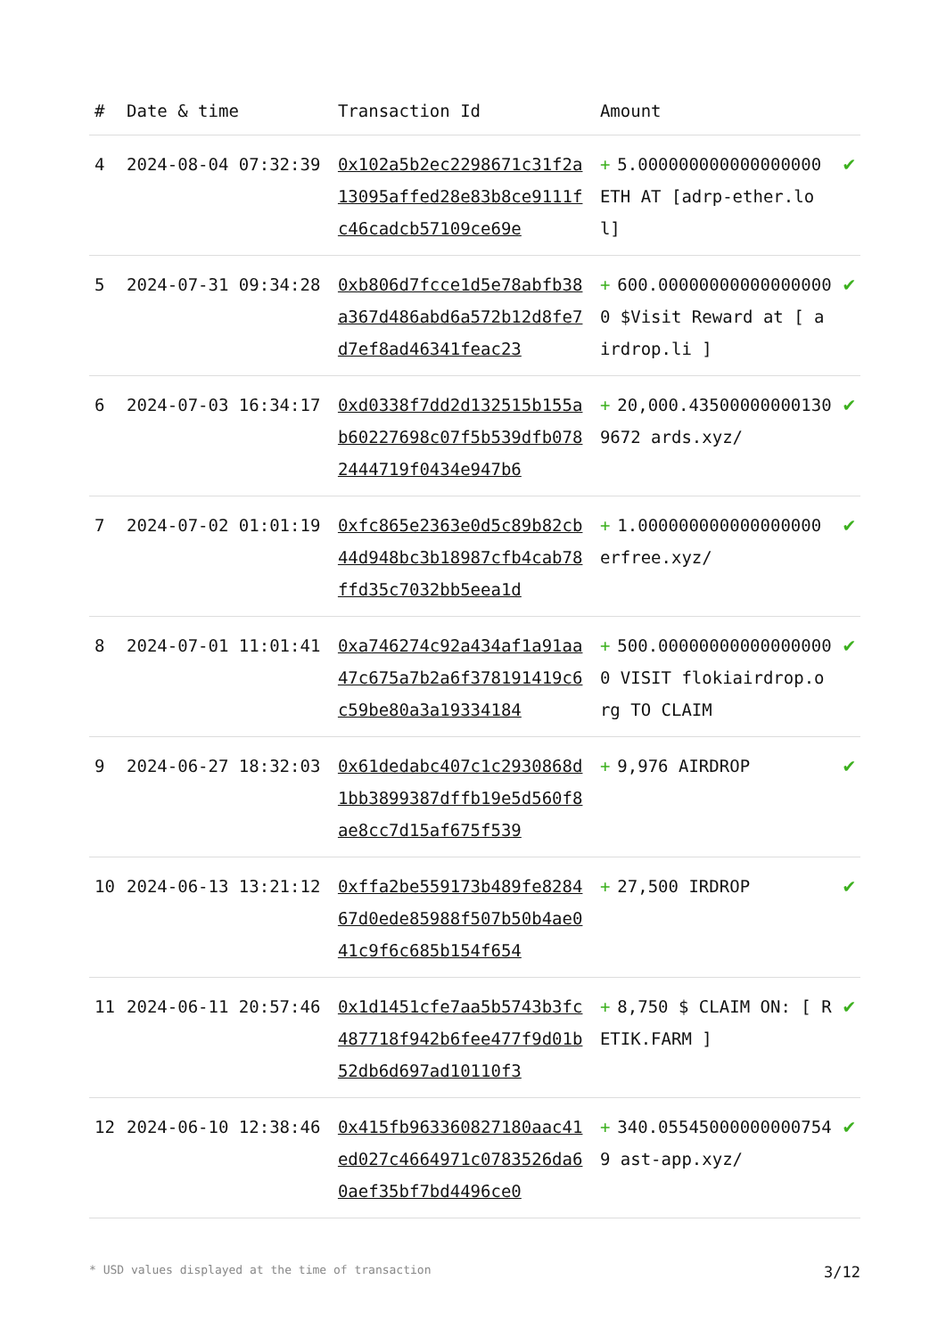| # | Date & time | Transaction Id | Amount | |
| --- | --- | --- | --- | --- |
| 4 | 2024-08-04 07:32:39 | 0x102a5b2ec2298671c31f2a13095affed28e83b8ce9111fc46cadcb57109ce69e | + 5.000000000000000000 ETH AT [adrp-ether.lol] | ✔ |
| 5 | 2024-07-31 09:34:28 | 0xb806d7fcce1d5e78abfb38a367d486abd6a572b12d8fe7d7ef8ad46341feac23 | + 600.000000000000000000 $Visit Reward at [ airdrop.li ] | ✔ |
| 6 | 2024-07-03 16:34:17 | 0xd0338f7dd2d132515b155ab60227698c07f5b539dfb0782444719f0434e947b6 | + 20,000.435000000001309672 ards.xyz/ | ✔ |
| 7 | 2024-07-02 01:01:19 | 0xfc865e2363e0d5c89b82cb44d948bc3b18987cfb4cab78ffd35c7032bb5eea1d | + 1.000000000000000000 erfree.xyz/ | ✔ |
| 8 | 2024-07-01 11:01:41 | 0xa746274c92a434af1a91aa47c675a7b2a6f378191419c6c59be80a3a19334184 | + 500.000000000000000000 VISIT flokiairdrop.org TO CLAIM | ✔ |
| 9 | 2024-06-27 18:32:03 | 0x61dedabc407c1c2930868d1bb3899387dffb19e5d560f8ae8cc7d15af675f539 | + 9,976 AIRDROP | ✔ |
| 10 | 2024-06-13 13:21:12 | 0xffa2be559173b489fe828467d0ede85988f507b50b4ae041c9f6c685b154f654 | + 27,500 IRDROP | ✔ |
| 11 | 2024-06-11 20:57:46 | 0x1d1451cfe7aa5b5743b3fc487718f942b6fee477f9d01b52db6d697ad10110f3 | + 8,750 $ CLAIM ON: [ RETIK.FARM ] | ✔ |
| 12 | 2024-06-10 12:38:46 | 0x415fb963360827180aac41ed027c4664971c0783526da60aef35bf7bd4496ce0 | + 340.055450000000007549 ast-app.xyz/ | ✔ |
* USD values displayed at the time of transaction 3/12